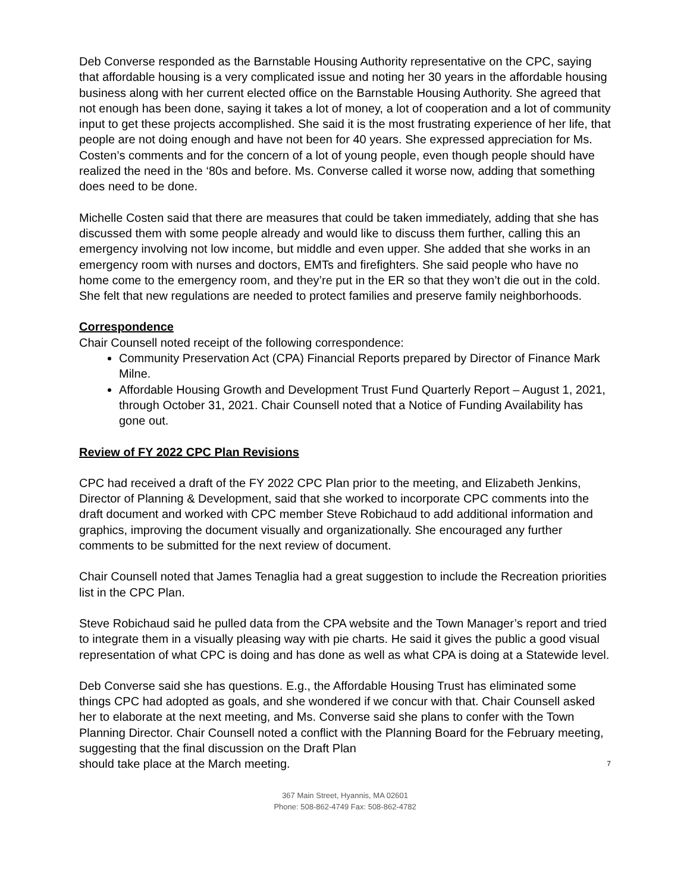Deb Converse responded as the Barnstable Housing Authority representative on the CPC, saying that affordable housing is a very complicated issue and noting her 30 years in the affordable housing business along with her current elected office on the Barnstable Housing Authority. She agreed that not enough has been done, saying it takes a lot of money, a lot of cooperation and a lot of community input to get these projects accomplished. She said it is the most frustrating experience of her life, that people are not doing enough and have not been for 40 years. She expressed appreciation for Ms. Costen’s comments and for the concern of a lot of young people, even though people should have realized the need in the ‘80s and before. Ms. Converse called it worse now, adding that something does need to be done.
Michelle Costen said that there are measures that could be taken immediately, adding that she has discussed them with some people already and would like to discuss them further, calling this an emergency involving not low income, but middle and even upper. She added that she works in an emergency room with nurses and doctors, EMTs and firefighters. She said people who have no home come to the emergency room, and they’re put in the ER so that they won’t die out in the cold. She felt that new regulations are needed to protect families and preserve family neighborhoods.
Correspondence
Chair Counsell noted receipt of the following correspondence:
Community Preservation Act (CPA) Financial Reports prepared by Director of Finance Mark Milne.
Affordable Housing Growth and Development Trust Fund Quarterly Report – August 1, 2021, through October 31, 2021. Chair Counsell noted that a Notice of Funding Availability has gone out.
Review of FY 2022 CPC Plan Revisions
CPC had received a draft of the FY 2022 CPC Plan prior to the meeting, and Elizabeth Jenkins, Director of Planning & Development, said that she worked to incorporate CPC comments into the draft document and worked with CPC member Steve Robichaud to add additional information and graphics, improving the document visually and organizationally. She encouraged any further comments to be submitted for the next review of document.
Chair Counsell noted that James Tenaglia had a great suggestion to include the Recreation priorities list in the CPC Plan.
Steve Robichaud said he pulled data from the CPA website and the Town Manager’s report and tried to integrate them in a visually pleasing way with pie charts. He said it gives the public a good visual representation of what CPC is doing and has done as well as what CPA is doing at a Statewide level.
Deb Converse said she has questions. E.g., the Affordable Housing Trust has eliminated some things CPC had adopted as goals, and she wondered if we concur with that. Chair Counsell asked her to elaborate at the next meeting, and Ms. Converse said she plans to confer with the Town Planning Director. Chair Counsell noted a conflict with the Planning Board for the February meeting, suggesting that the final discussion on the Draft Plan
should take place at the March meeting. 7
367 Main Street, Hyannis, MA 02601
Phone: 508-862-4749 Fax: 508-862-4782